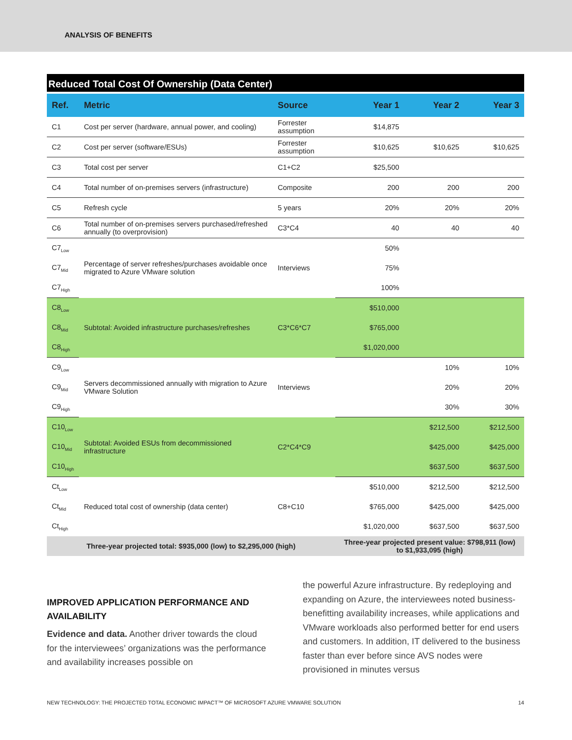ANALYSIS OF BENEFITS
Reduced Total Cost Of Ownership (Data Center)
| Ref. | Metric | Source | Year 1 | Year 2 | Year 3 |
| --- | --- | --- | --- | --- | --- |
| C1 | Cost per server (hardware, annual power, and cooling) | Forrester assumption | $14,875 | | |
| C2 | Cost per server (software/ESUs) | Forrester assumption | $10,625 | $10,625 | $10,625 |
| C3 | Total cost per server | C1+C2 | $25,500 | | |
| C4 | Total number of on-premises servers (infrastructure) | Composite | 200 | 200 | 200 |
| C5 | Refresh cycle | 5 years | 20% | 20% | 20% |
| C6 | Total number of on-premises servers purchased/refreshed annually (to overprovision) | C3*C4 | 40 | 40 | 40 |
| C7<sub>Low</sub> | Percentage of server refreshes/purchases avoidable once migrated to Azure VMware solution | Interviews | 50% | | |
| C7<sub>Mid</sub> | | | 75% | | |
| C7<sub>High</sub> | | | 100% | | |
| C8<sub>Low</sub> | Subtotal: Avoided infrastructure purchases/refreshes | C3*C6*C7 | $510,000 | | |
| C8<sub>Mid</sub> | | | $765,000 | | |
| C8<sub>High</sub> | | | $1,020,000 | | |
| C9<sub>Low</sub> | Servers decommissioned annually with migration to Azure VMware Solution | Interviews | | 10% | 10% |
| C9<sub>Mid</sub> | | | | 20% | 20% |
| C9<sub>High</sub> | | | | 30% | 30% |
| C10<sub>Low</sub> | Subtotal: Avoided ESUs from decommissioned infrastructure | C2*C4*C9 | | $212,500 | $212,500 |
| C10<sub>Mid</sub> | | | | $425,000 | $425,000 |
| C10<sub>High</sub> | | | | $637,500 | $637,500 |
| Ct<sub>Low</sub> | Reduced total cost of ownership (data center) | C8+C10 | $510,000 | $212,500 | $212,500 |
| Ct<sub>Mid</sub> | | | $765,000 | $425,000 | $425,000 |
| Ct<sub>High</sub> | | | $1,020,000 | $637,500 | $637,500 |
| Three-year projected total: $935,000 (low) to $2,295,000 (high) | | | Three-year projected present value: $798,911 (low) to $1,933,095 (high) | | |
IMPROVED APPLICATION PERFORMANCE AND AVAILABILITY
Evidence and data. Another driver towards the cloud for the interviewees’ organizations was the performance and availability increases possible on
the powerful Azure infrastructure. By redeploying and expanding on Azure, the interviewees noted business-benefitting availability increases, while applications and VMware workloads also performed better for end users and customers. In addition, IT delivered to the business faster than ever before since AVS nodes were provisioned in minutes versus
NEW TECHNOLOGY: THE PROJECTED TOTAL ECONOMIC IMPACT™ OF MICROSOFT AZURE VMWARE SOLUTION 14